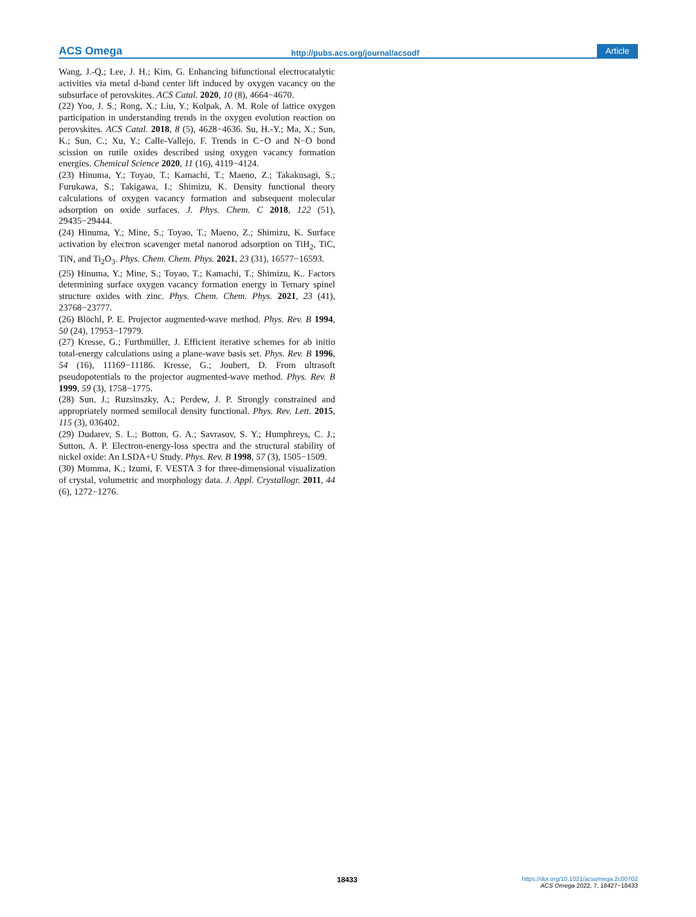ACS Omega http://pubs.acs.org/journal/acsodf Article
Wang, J.-Q.; Lee, J. H.; Kim, G. Enhancing bifunctional electrocatalytic activities via metal d-band center lift induced by oxygen vacancy on the subsurface of perovskites. ACS Catal. 2020, 10 (8), 4664−4670.
(22) Yoo, J. S.; Rong, X.; Liu, Y.; Kolpak, A. M. Role of lattice oxygen participation in understanding trends in the oxygen evolution reaction on perovskites. ACS Catal. 2018, 8 (5), 4628−4636. Su, H.-Y.; Ma, X.; Sun, K.; Sun, C.; Xu, Y.; Calle-Vallejo, F. Trends in C−O and N−O bond scission on rutile oxides described using oxygen vacancy formation energies. Chemical Science 2020, 11 (16), 4119−4124.
(23) Hinuma, Y.; Toyao, T.; Kamachi, T.; Maeno, Z.; Takakusagi, S.; Furukawa, S.; Takigawa, I.; Shimizu, K. Density functional theory calculations of oxygen vacancy formation and subsequent molecular adsorption on oxide surfaces. J. Phys. Chem. C 2018, 122 (51), 29435−29444.
(24) Hinuma, Y.; Mine, S.; Toyao, T.; Maeno, Z.; Shimizu, K. Surface activation by electron scavenger metal nanorod adsorption on TiH<sub>2</sub>, TiC, TiN, and Ti<sub>2</sub>O<sub>3</sub>. Phys. Chem. Chem. Phys. 2021, 23 (31), 16577−16593.
(25) Hinuma, Y.; Mine, S.; Toyao, T.; Kamachi, T.; Shimizu, K.. Factors determining surface oxygen vacancy formation energy in Ternary spinel structure oxides with zinc. Phys. Chem. Chem. Phys. 2021, 23 (41), 23768−23777.
(26) Blöchl, P. E. Projector augmented-wave method. Phys. Rev. B 1994, 50 (24), 17953−17979.
(27) Kresse, G.; Furthmüller, J. Efficient iterative schemes for ab initio total-energy calculations using a plane-wave basis set. Phys. Rev. B 1996, 54 (16), 11169−11186. Kresse, G.; Joubert, D. From ultrasoft pseudopotentials to the projector augmented-wave method. Phys. Rev. B 1999, 59 (3), 1758−1775.
(28) Sun, J.; Ruzsinszky, A.; Perdew, J. P. Strongly constrained and appropriately normed semilocal density functional. Phys. Rev. Lett. 2015, 115 (3), 036402.
(29) Dudarev, S. L.; Botton, G. A.; Savrasov, S. Y.; Humphreys, C. J.; Sutton, A. P. Electron-energy-loss spectra and the structural stability of nickel oxide: An LSDA+U Study. Phys. Rev. B 1998, 57 (3), 1505−1509.
(30) Momma, K.; Izumi, F. VESTA 3 for three-dimensional visualization of crystal, volumetric and morphology data. J. Appl. Crystallogr. 2011, 44 (6), 1272−1276.
18433
https://doi.org/10.1021/acsomega.2c00702
ACS Omega 2022, 7, 18427−18433